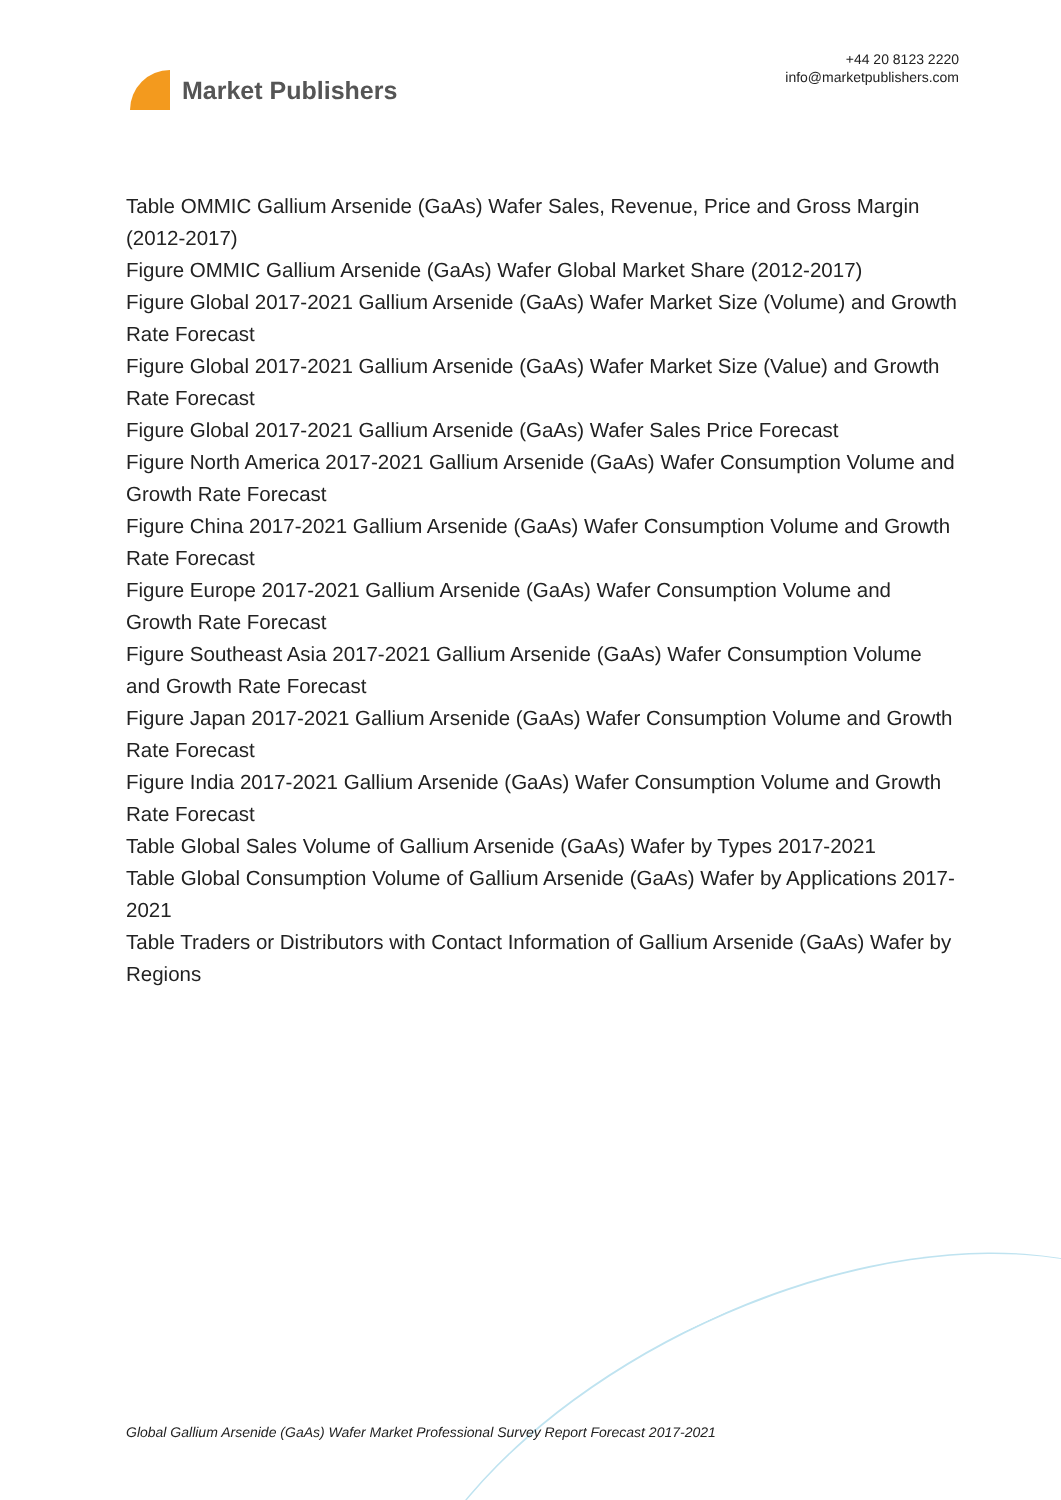Market Publishers
+44 20 8123 2220
info@marketpublishers.com
Table OMMIC Gallium Arsenide (GaAs) Wafer Sales, Revenue, Price and Gross Margin (2012-2017)
Figure OMMIC Gallium Arsenide (GaAs) Wafer Global Market Share (2012-2017)
Figure Global 2017-2021 Gallium Arsenide (GaAs) Wafer Market Size (Volume) and Growth Rate Forecast
Figure Global 2017-2021 Gallium Arsenide (GaAs) Wafer Market Size (Value) and Growth Rate Forecast
Figure Global 2017-2021 Gallium Arsenide (GaAs) Wafer Sales Price Forecast
Figure North America 2017-2021 Gallium Arsenide (GaAs) Wafer Consumption Volume and Growth Rate Forecast
Figure China 2017-2021 Gallium Arsenide (GaAs) Wafer Consumption Volume and Growth Rate Forecast
Figure Europe 2017-2021 Gallium Arsenide (GaAs) Wafer Consumption Volume and Growth Rate Forecast
Figure Southeast Asia 2017-2021 Gallium Arsenide (GaAs) Wafer Consumption Volume and Growth Rate Forecast
Figure Japan 2017-2021 Gallium Arsenide (GaAs) Wafer Consumption Volume and Growth Rate Forecast
Figure India 2017-2021 Gallium Arsenide (GaAs) Wafer Consumption Volume and Growth Rate Forecast
Table Global Sales Volume of Gallium Arsenide (GaAs) Wafer by Types 2017-2021
Table Global Consumption Volume of Gallium Arsenide (GaAs) Wafer by Applications 2017-2021
Table Traders or Distributors with Contact Information of Gallium Arsenide (GaAs) Wafer by Regions
Global Gallium Arsenide (GaAs) Wafer Market Professional Survey Report Forecast 2017-2021